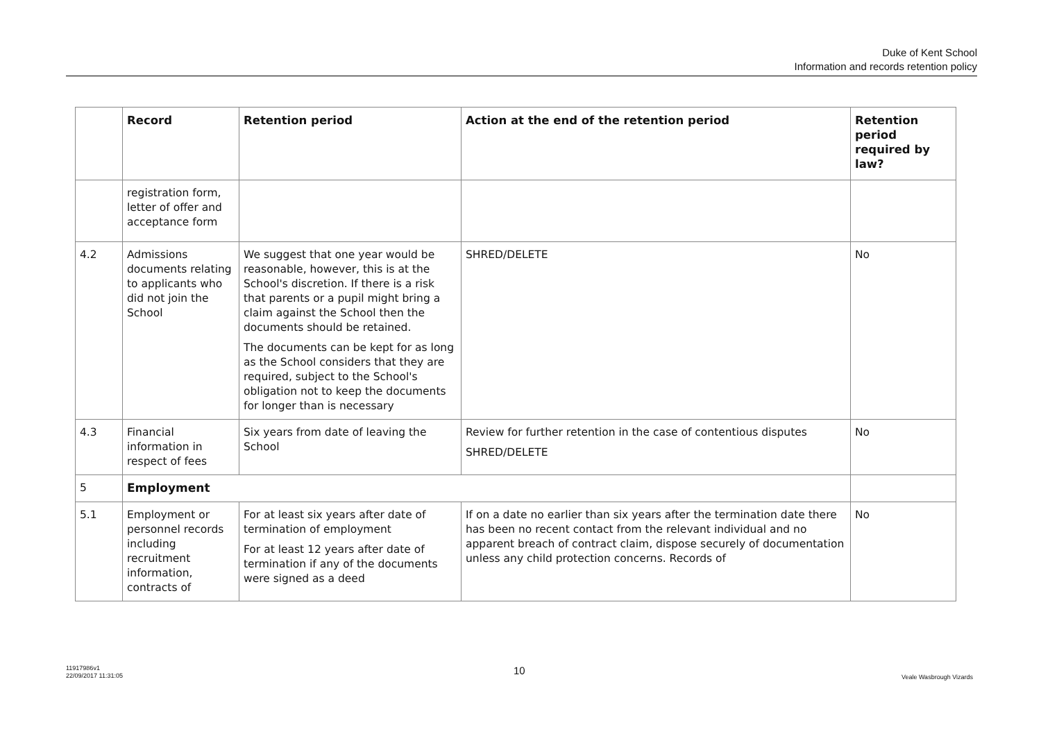Duke of Kent School
Information and records retention policy
| | Record | Retention period | Action at the end of the retention period | Retention period required by law? |
| --- | --- | --- | --- | --- |
| | registration form, letter of offer and acceptance form | | | |
| 4.2 | Admissions documents relating to applicants who did not join the School | We suggest that one year would be reasonable, however, this is at the School's discretion. If there is a risk that parents or a pupil might bring a claim against the School then the documents should be retained. The documents can be kept for as long as the School considers that they are required, subject to the School's obligation not to keep the documents for longer than is necessary | SHRED/DELETE | No |
| 4.3 | Financial information in respect of fees | Six years from date of leaving the School | Review for further retention in the case of contentious disputes SHRED/DELETE | No |
| 5 | Employment | | | |
| 5.1 | Employment or personnel records including recruitment information, contracts of | For at least six years after date of termination of employment For at least 12 years after date of termination if any of the documents were signed as a deed | If on a date no earlier than six years after the termination date there has been no recent contact from the relevant individual and no apparent breach of contract claim, dispose securely of documentation unless any child protection concerns. Records of | No |
11917986v1
22/09/2017 11:31:05
10
Veale Wasbrough Vizards